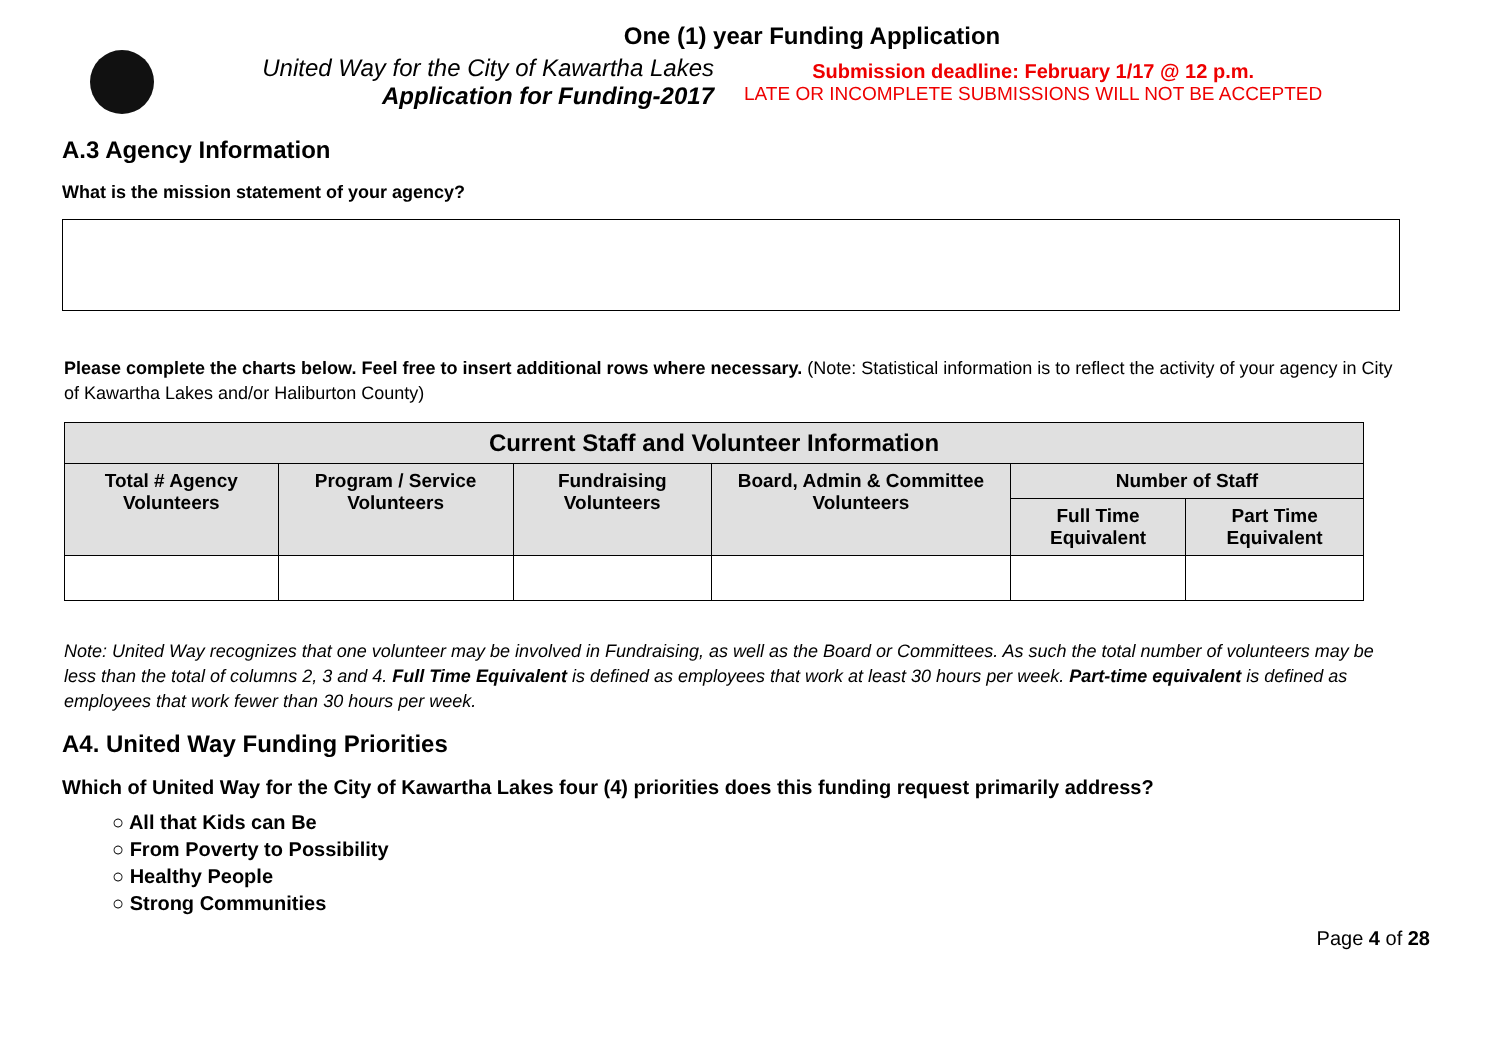One (1) year Funding Application
United Way for the City of Kawartha Lakes
Application for Funding-2017
Submission deadline: February 1/17 @ 12 p.m.
LATE OR INCOMPLETE SUBMISSIONS WILL NOT BE ACCEPTED
A.3 Agency Information
What is the mission statement of your agency?
Please complete the charts below. Feel free to insert additional rows where necessary. (Note: Statistical information is to reflect the activity of your agency in City of Kawartha Lakes and/or Haliburton County)
| Current Staff and Volunteer Information | | | | | |
| --- | --- | --- | --- | --- | --- |
| Total # Agency Volunteers | Program / Service Volunteers | Fundraising Volunteers | Board, Admin & Committee Volunteers | Number of Staff | |
| | | | | Full Time Equivalent | Part Time Equivalent |
Note: United Way recognizes that one volunteer may be involved in Fundraising, as well as the Board or Committees. As such the total number of volunteers may be less than the total of columns 2, 3 and 4. Full Time Equivalent is defined as employees that work at least 30 hours per week. Part-time equivalent is defined as employees that work fewer than 30 hours per week.
A4. United Way Funding Priorities
Which of United Way for the City of Kawartha Lakes four (4) priorities does this funding request primarily address?
○ All that Kids can Be
○ From Poverty to Possibility
○ Healthy People
○ Strong Communities
Page 4 of 28